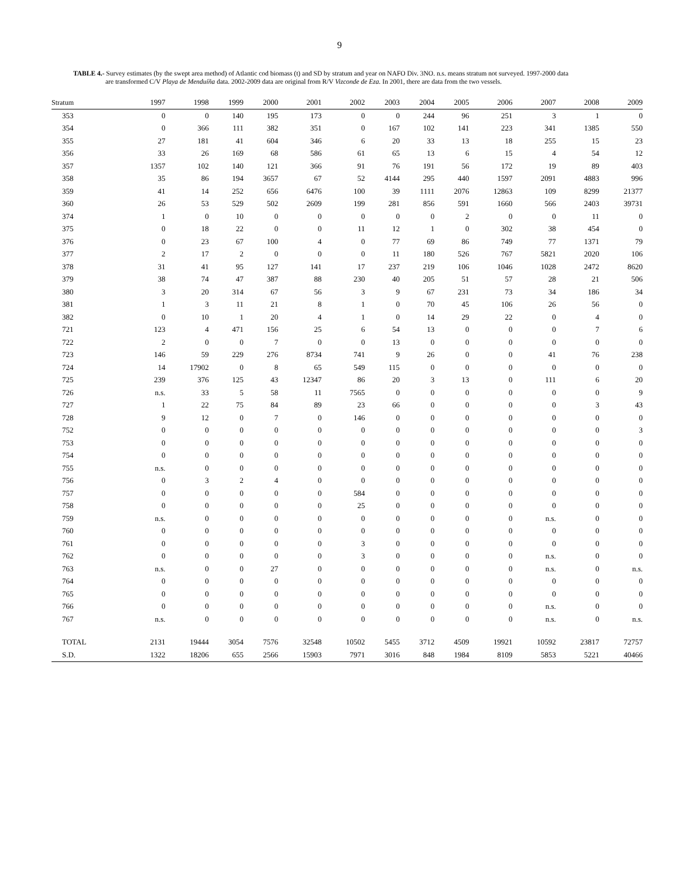9
TABLE 4.- Survey estimates (by the swept area method) of Atlantic cod biomass (t) and SD by stratum and year on NAFO Div. 3NO. n.s. means stratum not surveyed. 1997-2000 data
are transformed C/V Playa de Menduíña data. 2002-2009 data are original from R/V Vizconde de Eza. In 2001, there are data from the two vessels.
| Stratum | 1997 | 1998 | 1999 | 2000 | 2001 | 2002 | 2003 | 2004 | 2005 | 2006 | 2007 | 2008 | 2009 |
| --- | --- | --- | --- | --- | --- | --- | --- | --- | --- | --- | --- | --- | --- |
| 353 | 0 | 0 | 140 | 195 | 173 | 0 | 0 | 244 | 96 | 251 | 3 | 1 | 0 |
| 354 | 0 | 366 | 111 | 382 | 351 | 0 | 167 | 102 | 141 | 223 | 341 | 1385 | 550 |
| 355 | 27 | 181 | 41 | 604 | 346 | 6 | 20 | 33 | 13 | 18 | 255 | 15 | 23 |
| 356 | 33 | 26 | 169 | 68 | 586 | 61 | 65 | 13 | 6 | 15 | 4 | 54 | 12 |
| 357 | 1357 | 102 | 140 | 121 | 366 | 91 | 76 | 191 | 56 | 172 | 19 | 89 | 403 |
| 358 | 35 | 86 | 194 | 3657 | 67 | 52 | 4144 | 295 | 440 | 1597 | 2091 | 4883 | 996 |
| 359 | 41 | 14 | 252 | 656 | 6476 | 100 | 39 | 1111 | 2076 | 12863 | 109 | 8299 | 21377 |
| 360 | 26 | 53 | 529 | 502 | 2609 | 199 | 281 | 856 | 591 | 1660 | 566 | 2403 | 39731 |
| 374 | 1 | 0 | 10 | 0 | 0 | 0 | 0 | 0 | 2 | 0 | 0 | 11 | 0 |
| 375 | 0 | 18 | 22 | 0 | 0 | 11 | 12 | 1 | 0 | 302 | 38 | 454 | 0 |
| 376 | 0 | 23 | 67 | 100 | 4 | 0 | 77 | 69 | 86 | 749 | 77 | 1371 | 79 |
| 377 | 2 | 17 | 2 | 0 | 0 | 0 | 11 | 180 | 526 | 767 | 5821 | 2020 | 106 |
| 378 | 31 | 41 | 95 | 127 | 141 | 17 | 237 | 219 | 106 | 1046 | 1028 | 2472 | 8620 |
| 379 | 38 | 74 | 47 | 387 | 88 | 230 | 40 | 205 | 51 | 57 | 28 | 21 | 506 |
| 380 | 3 | 20 | 314 | 67 | 56 | 3 | 9 | 67 | 231 | 73 | 34 | 186 | 34 |
| 381 | 1 | 3 | 11 | 21 | 8 | 1 | 0 | 70 | 45 | 106 | 26 | 56 | 0 |
| 382 | 0 | 10 | 1 | 20 | 4 | 1 | 0 | 14 | 29 | 22 | 0 | 4 | 0 |
| 721 | 123 | 4 | 471 | 156 | 25 | 6 | 54 | 13 | 0 | 0 | 0 | 7 | 6 |
| 722 | 2 | 0 | 0 | 7 | 0 | 0 | 13 | 0 | 0 | 0 | 0 | 0 | 0 |
| 723 | 146 | 59 | 229 | 276 | 8734 | 741 | 9 | 26 | 0 | 0 | 41 | 76 | 238 |
| 724 | 14 | 17902 | 0 | 8 | 65 | 549 | 115 | 0 | 0 | 0 | 0 | 0 | 0 |
| 725 | 239 | 376 | 125 | 43 | 12347 | 86 | 20 | 3 | 13 | 0 | 111 | 6 | 20 |
| 726 | n.s. | 33 | 5 | 58 | 11 | 7565 | 0 | 0 | 0 | 0 | 0 | 0 | 9 |
| 727 | 1 | 22 | 75 | 84 | 89 | 23 | 66 | 0 | 0 | 0 | 0 | 3 | 43 |
| 728 | 9 | 12 | 0 | 7 | 0 | 146 | 0 | 0 | 0 | 0 | 0 | 0 | 0 |
| 752 | 0 | 0 | 0 | 0 | 0 | 0 | 0 | 0 | 0 | 0 | 0 | 0 | 3 |
| 753 | 0 | 0 | 0 | 0 | 0 | 0 | 0 | 0 | 0 | 0 | 0 | 0 | 0 |
| 754 | 0 | 0 | 0 | 0 | 0 | 0 | 0 | 0 | 0 | 0 | 0 | 0 | 0 |
| 755 | n.s. | 0 | 0 | 0 | 0 | 0 | 0 | 0 | 0 | 0 | 0 | 0 | 0 |
| 756 | 0 | 3 | 2 | 4 | 0 | 0 | 0 | 0 | 0 | 0 | 0 | 0 | 0 |
| 757 | 0 | 0 | 0 | 0 | 0 | 584 | 0 | 0 | 0 | 0 | 0 | 0 | 0 |
| 758 | 0 | 0 | 0 | 0 | 0 | 25 | 0 | 0 | 0 | 0 | 0 | 0 | 0 |
| 759 | n.s. | 0 | 0 | 0 | 0 | 0 | 0 | 0 | 0 | 0 | n.s. | 0 | 0 |
| 760 | 0 | 0 | 0 | 0 | 0 | 0 | 0 | 0 | 0 | 0 | 0 | 0 | 0 |
| 761 | 0 | 0 | 0 | 0 | 0 | 3 | 0 | 0 | 0 | 0 | 0 | 0 | 0 |
| 762 | 0 | 0 | 0 | 0 | 0 | 3 | 0 | 0 | 0 | 0 | n.s. | 0 | 0 |
| 763 | n.s. | 0 | 0 | 27 | 0 | 0 | 0 | 0 | 0 | 0 | n.s. | 0 | n.s. |
| 764 | 0 | 0 | 0 | 0 | 0 | 0 | 0 | 0 | 0 | 0 | 0 | 0 | 0 |
| 765 | 0 | 0 | 0 | 0 | 0 | 0 | 0 | 0 | 0 | 0 | 0 | 0 | 0 |
| 766 | 0 | 0 | 0 | 0 | 0 | 0 | 0 | 0 | 0 | 0 | n.s. | 0 | 0 |
| 767 | n.s. | 0 | 0 | 0 | 0 | 0 | 0 | 0 | 0 | 0 | n.s. | 0 | n.s. |
| TOTAL | 2131 | 19444 | 3054 | 7576 | 32548 | 10502 | 5455 | 3712 | 4509 | 19921 | 10592 | 23817 | 72757 |
| S.D. | 1322 | 18206 | 655 | 2566 | 15903 | 7971 | 3016 | 848 | 1984 | 8109 | 5853 | 5221 | 40466 |